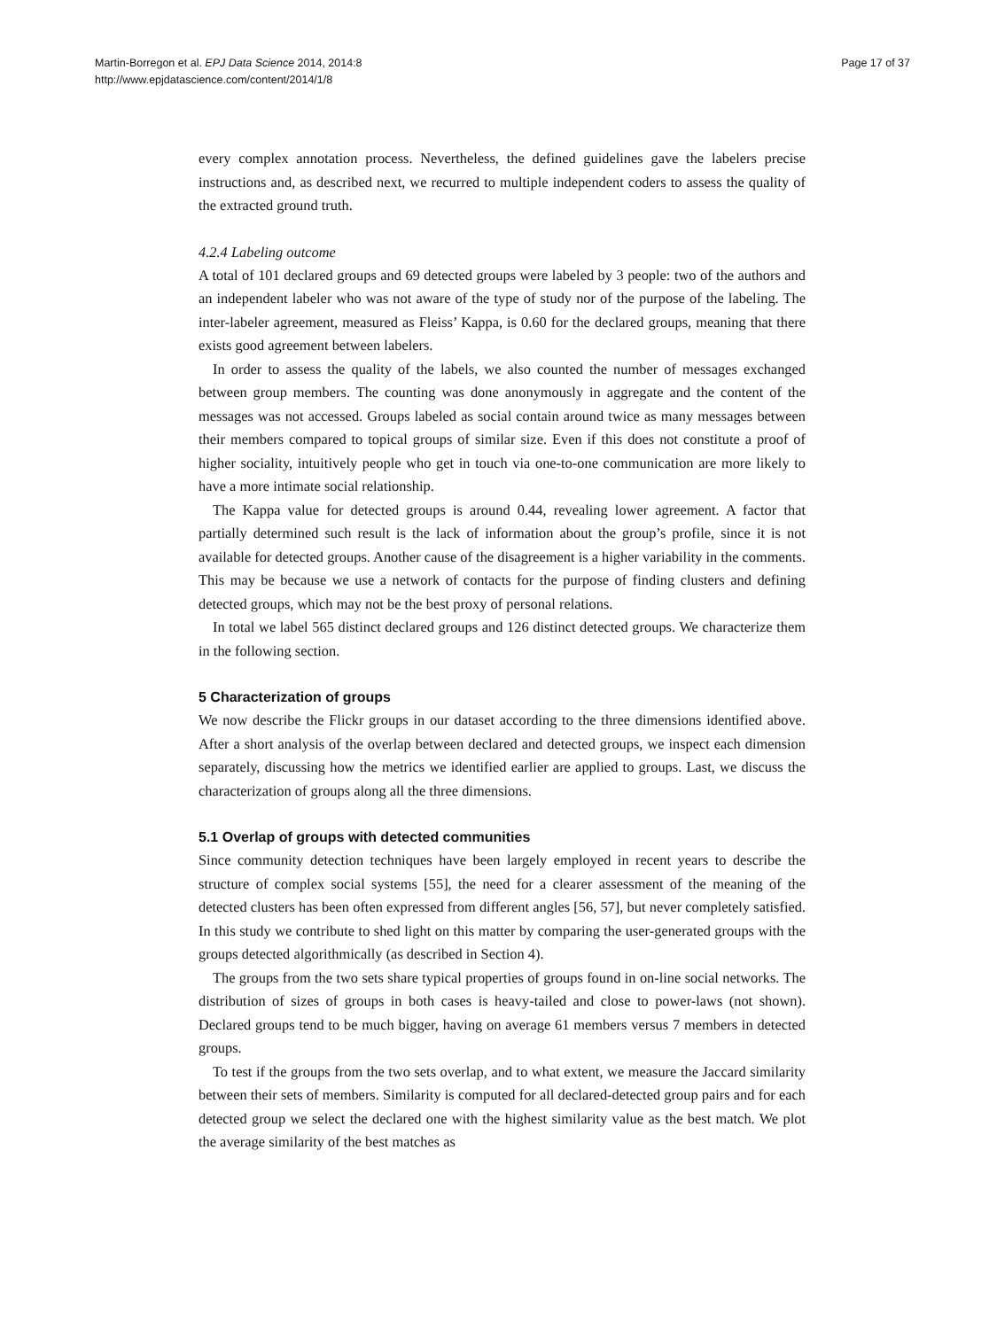Martin-Borregon et al. EPJ Data Science 2014, 2014:8
http://www.epjdatascience.com/content/2014/1/8
Page 17 of 37
every complex annotation process. Nevertheless, the defined guidelines gave the labelers precise instructions and, as described next, we recurred to multiple independent coders to assess the quality of the extracted ground truth.
4.2.4 Labeling outcome
A total of 101 declared groups and 69 detected groups were labeled by 3 people: two of the authors and an independent labeler who was not aware of the type of study nor of the purpose of the labeling. The inter-labeler agreement, measured as Fleiss’ Kappa, is 0.60 for the declared groups, meaning that there exists good agreement between labelers.
In order to assess the quality of the labels, we also counted the number of messages exchanged between group members. The counting was done anonymously in aggregate and the content of the messages was not accessed. Groups labeled as social contain around twice as many messages between their members compared to topical groups of similar size. Even if this does not constitute a proof of higher sociality, intuitively people who get in touch via one-to-one communication are more likely to have a more intimate social relationship.
The Kappa value for detected groups is around 0.44, revealing lower agreement. A factor that partially determined such result is the lack of information about the group’s profile, since it is not available for detected groups. Another cause of the disagreement is a higher variability in the comments. This may be because we use a network of contacts for the purpose of finding clusters and defining detected groups, which may not be the best proxy of personal relations.
In total we label 565 distinct declared groups and 126 distinct detected groups. We characterize them in the following section.
5 Characterization of groups
We now describe the Flickr groups in our dataset according to the three dimensions identified above. After a short analysis of the overlap between declared and detected groups, we inspect each dimension separately, discussing how the metrics we identified earlier are applied to groups. Last, we discuss the characterization of groups along all the three dimensions.
5.1 Overlap of groups with detected communities
Since community detection techniques have been largely employed in recent years to describe the structure of complex social systems [55], the need for a clearer assessment of the meaning of the detected clusters has been often expressed from different angles [56, 57], but never completely satisfied. In this study we contribute to shed light on this matter by comparing the user-generated groups with the groups detected algorithmically (as described in Section 4).
The groups from the two sets share typical properties of groups found in on-line social networks. The distribution of sizes of groups in both cases is heavy-tailed and close to power-laws (not shown). Declared groups tend to be much bigger, having on average 61 members versus 7 members in detected groups.
To test if the groups from the two sets overlap, and to what extent, we measure the Jaccard similarity between their sets of members. Similarity is computed for all declared-detected group pairs and for each detected group we select the declared one with the highest similarity value as the best match. We plot the average similarity of the best matches as